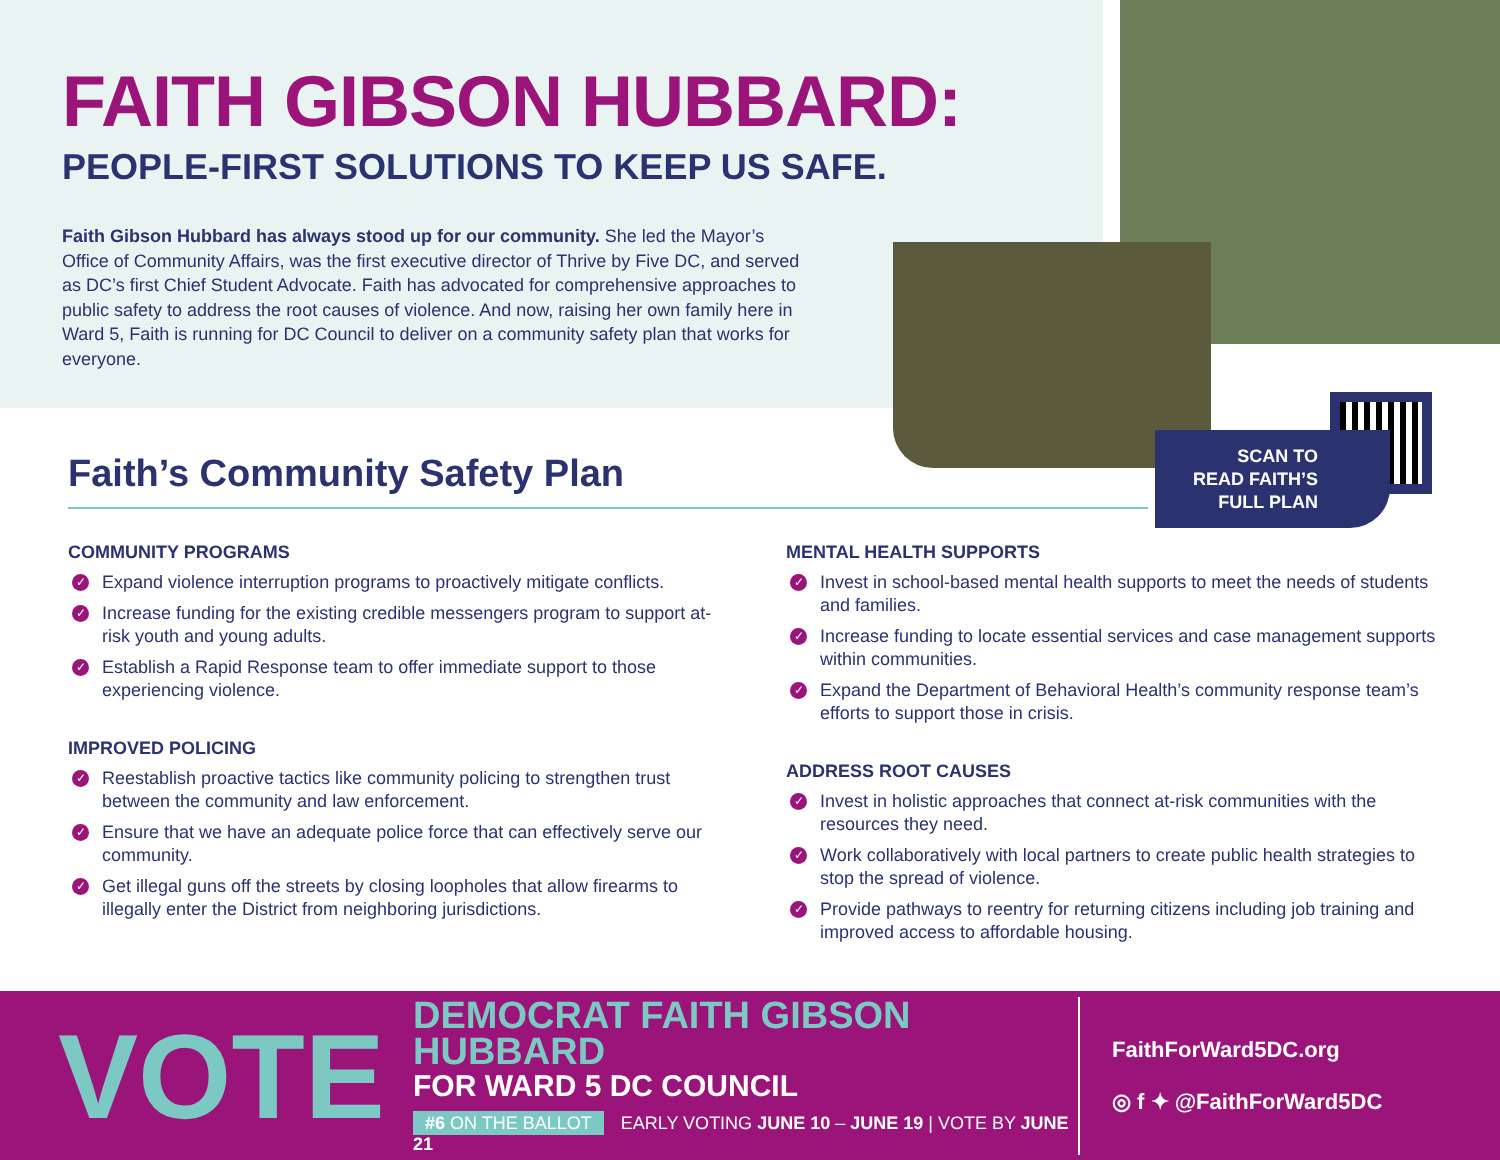FAITH GIBSON HUBBARD:
PEOPLE-FIRST SOLUTIONS TO KEEP US SAFE.
Faith Gibson Hubbard has always stood up for our community. She led the Mayor’s Office of Community Affairs, was the first executive director of Thrive by Five DC, and served as DC’s first Chief Student Advocate. Faith has advocated for comprehensive approaches to public safety to address the root causes of violence. And now, raising her own family here in Ward 5, Faith is running for DC Council to deliver on a community safety plan that works for everyone.
SCAN TO
READ FAITH’S
FULL PLAN
Faith’s Community Safety Plan
COMMUNITY PROGRAMS
✓ Expand violence interruption programs to proactively mitigate conflicts.
✓ Increase funding for the existing credible messengers program to support at-risk youth and young adults.
✓ Establish a Rapid Response team to offer immediate support to those experiencing violence.
IMPROVED POLICING
✓ Reestablish proactive tactics like community policing to strengthen trust between the community and law enforcement.
✓ Ensure that we have an adequate police force that can effectively serve our community.
✓ Get illegal guns off the streets by closing loopholes that allow firearms to illegally enter the District from neighboring jurisdictions.
MENTAL HEALTH SUPPORTS
✓ Invest in school-based mental health supports to meet the needs of students and families.
✓ Increase funding to locate essential services and case management supports within communities.
✓ Expand the Department of Behavioral Health’s community response team’s efforts to support those in crisis.
ADDRESS ROOT CAUSES
✓ Invest in holistic approaches that connect at-risk communities with the resources they need.
✓ Work collaboratively with local partners to create public health strategies to stop the spread of violence.
✓ Provide pathways to reentry for returning citizens including job training and improved access to affordable housing.
VOTE
DEMOCRAT FAITH GIBSON HUBBARD
FOR WARD 5 DC COUNCIL
#6 ON THE BALLOT EARLY VOTING JUNE 10 – JUNE 19 | VOTE BY JUNE 21
FaithForWard5DC.org
◎ f ✦ @FaithForWard5DC